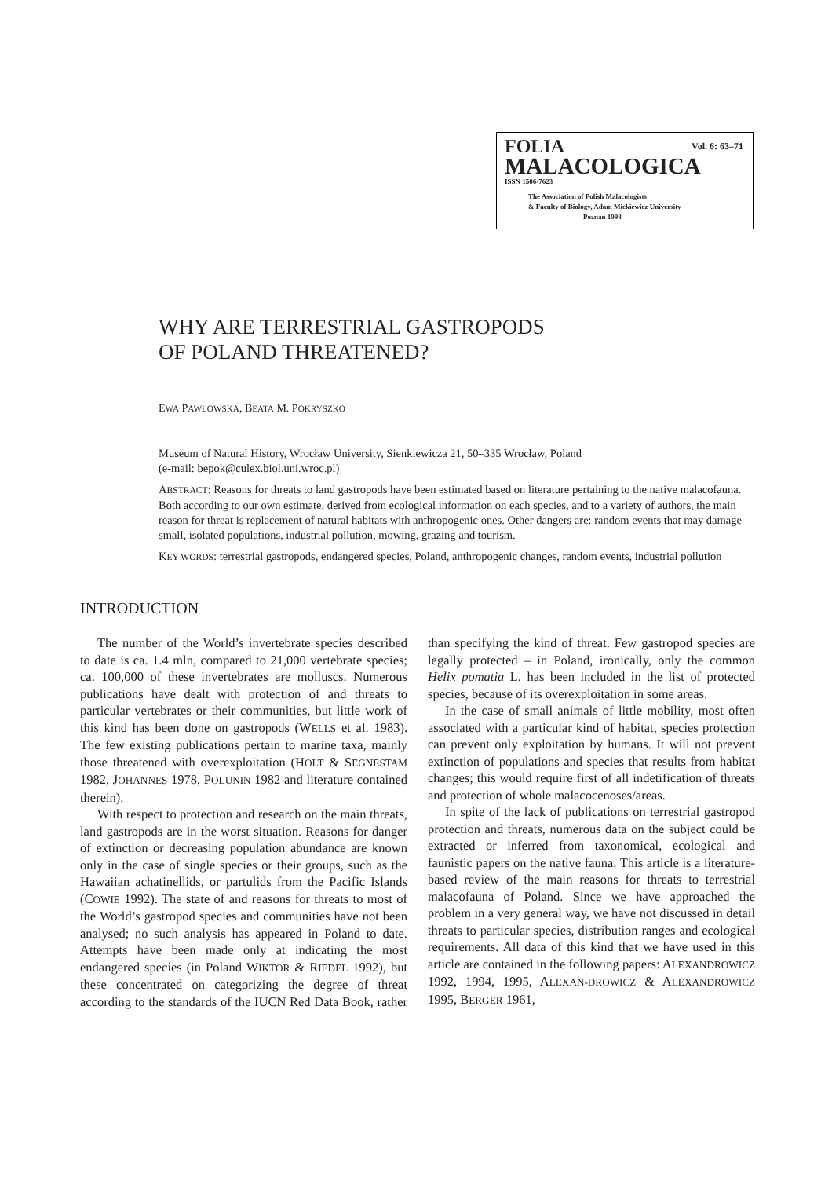Vol. 6: 63–71
FOLIA
MALACOLOGICA
ISSN 1506-7623
The Association of Polish Malacologists
& Faculty of Biology, Adam Mickiewicz University
Poznań 1998
WHY ARE TERRESTRIAL GASTROPODS
OF POLAND THREATENED?
EWA PAWŁOWSKA, BEATA M. POKRYSZKO
Museum of Natural History, Wrocław University, Sienkiewicza 21, 50–335 Wrocław, Poland
(e-mail: bepok@culex.biol.uni.wroc.pl)
ABSTRACT: Reasons for threats to land gastropods have been estimated based on literature pertaining to the native malacofauna. Both according to our own estimate, derived from ecological information on each species, and to a variety of authors, the main reason for threat is replacement of natural habitats with anthropogenic ones. Other dangers are: random events that may damage small, isolated populations, industrial pollution, mowing, grazing and tourism.
KEY WORDS: terrestrial gastropods, endangered species, Poland, anthropogenic changes, random events, industrial pollution
INTRODUCTION
The number of the World’s invertebrate species described to date is ca. 1.4 mln, compared to 21,000 vertebrate species; ca. 100,000 of these invertebrates are molluscs. Numerous publications have dealt with protection of and threats to particular vertebrates or their communities, but little work of this kind has been done on gastropods (WELLS et al. 1983). The few existing publications pertain to marine taxa, mainly those threatened with overexploitation (HOLT & SEGNESTAM 1982, JOHANNES 1978, POLUNIN 1982 and literature contained therein).
With respect to protection and research on the main threats, land gastropods are in the worst situation. Reasons for danger of extinction or decreasing population abundance are known only in the case of single species or their groups, such as the Hawaiian achatinellids, or partulids from the Pacific Islands (COWIE 1992). The state of and reasons for threats to most of the World’s gastropod species and communities have not been analysed; no such analysis has appeared in Poland to date. Attempts have been made only at indicating the most endangered species (in Poland WIKTOR & RIEDEL 1992), but these concentrated on categorizing the degree of threat according to the standards of the IUCN Red Data Book, rather than specifying the kind of threat. Few gastropod species are legally protected – in Poland, ironically, only the common Helix pomatia L. has been included in the list of protected species, because of its overexploitation in some areas.
In the case of small animals of little mobility, most often associated with a particular kind of habitat, species protection can prevent only exploitation by humans. It will not prevent extinction of populations and species that results from habitat changes; this would require first of all indetification of threats and protection of whole malacocenoses/areas.
In spite of the lack of publications on terrestrial gastropod protection and threats, numerous data on the subject could be extracted or inferred from taxonomical, ecological and faunistic papers on the native fauna. This article is a literature-based review of the main reasons for threats to terrestrial malacofauna of Poland. Since we have approached the problem in a very general way, we have not discussed in detail threats to particular species, distribution ranges and ecological requirements. All data of this kind that we have used in this article are contained in the following papers: ALEXANDROWICZ 1992, 1994, 1995, ALEXAN-DROWICZ & ALEXANDROWICZ 1995, BERGER 1961,